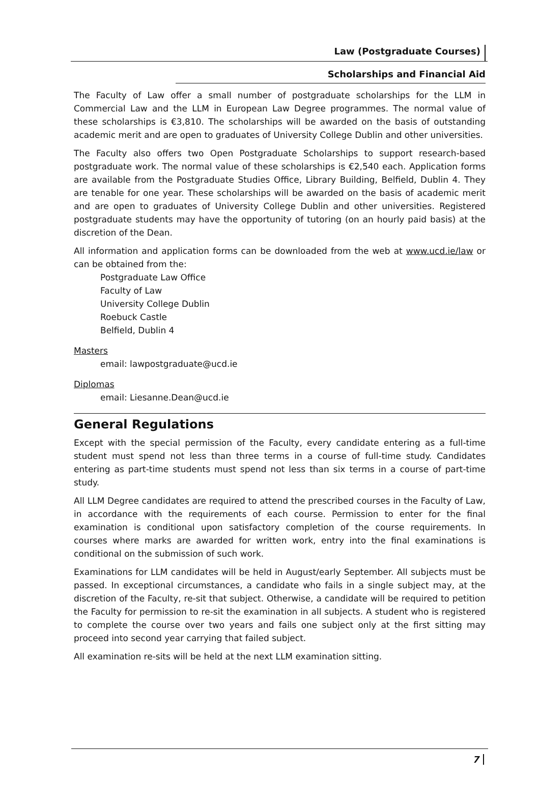Law (Postgraduate Courses)
Scholarships and Financial Aid
The Faculty of Law offer a small number of postgraduate scholarships for the LLM in Commercial Law and the LLM in European Law Degree programmes. The normal value of these scholarships is €3,810. The scholarships will be awarded on the basis of outstanding academic merit and are open to graduates of University College Dublin and other universities.
The Faculty also offers two Open Postgraduate Scholarships to support research-based postgraduate work. The normal value of these scholarships is €2,540 each. Application forms are available from the Postgraduate Studies Office, Library Building, Belfield, Dublin 4. They are tenable for one year. These scholarships will be awarded on the basis of academic merit and are open to graduates of University College Dublin and other universities. Registered postgraduate students may have the opportunity of tutoring (on an hourly paid basis) at the discretion of the Dean.
All information and application forms can be downloaded from the web at www.ucd.ie/law or can be obtained from the:
Postgraduate Law Office
Faculty of Law
University College Dublin
Roebuck Castle
Belfield, Dublin 4
Masters
email: lawpostgraduate@ucd.ie
Diplomas
email: Liesanne.Dean@ucd.ie
General Regulations
Except with the special permission of the Faculty, every candidate entering as a full-time student must spend not less than three terms in a course of full-time study. Candidates entering as part-time students must spend not less than six terms in a course of part-time study.
All LLM Degree candidates are required to attend the prescribed courses in the Faculty of Law, in accordance with the requirements of each course. Permission to enter for the final examination is conditional upon satisfactory completion of the course requirements. In courses where marks are awarded for written work, entry into the final examinations is conditional on the submission of such work.
Examinations for LLM candidates will be held in August/early September. All subjects must be passed. In exceptional circumstances, a candidate who fails in a single subject may, at the discretion of the Faculty, re-sit that subject. Otherwise, a candidate will be required to petition the Faculty for permission to re-sit the examination in all subjects. A student who is registered to complete the course over two years and fails one subject only at the first sitting may proceed into second year carrying that failed subject.
All examination re-sits will be held at the next LLM examination sitting.
7